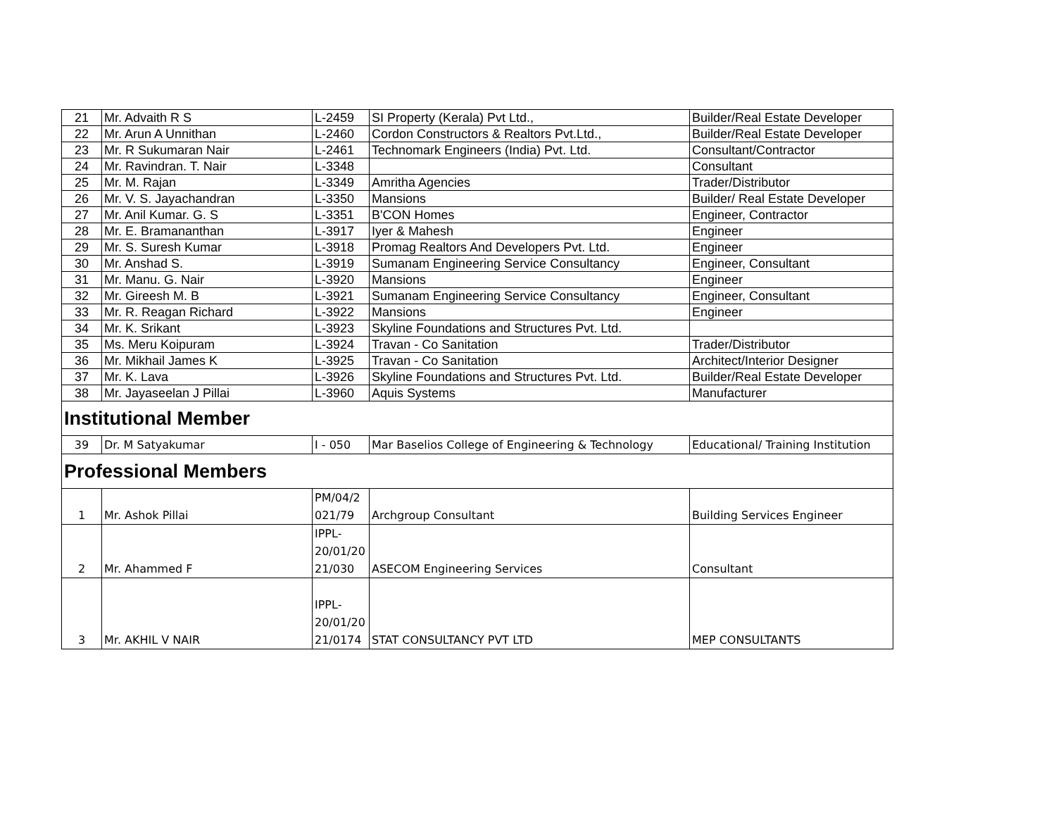| 21 | Mr. Advaith R S | L-2459 | SI Property (Kerala) Pvt Ltd., | Builder/Real Estate Developer |
| 22 | Mr. Arun A Unnithan | L-2460 | Cordon Constructors & Realtors Pvt.Ltd., | Builder/Real Estate Developer |
| 23 | Mr. R Sukumaran Nair | L-2461 | Technomark Engineers (India) Pvt. Ltd. | Consultant/Contractor |
| 24 | Mr. Ravindran. T. Nair | L-3348 | | Consultant |
| 25 | Mr. M. Rajan | L-3349 | Amritha Agencies | Trader/Distributor |
| 26 | Mr. V. S. Jayachandran | L-3350 | Mansions | Builder/ Real Estate Developer |
| 27 | Mr. Anil Kumar. G. S | L-3351 | B'CON Homes | Engineer, Contractor |
| 28 | Mr. E. Bramananthan | L-3917 | Iyer & Mahesh | Engineer |
| 29 | Mr. S. Suresh Kumar | L-3918 | Promag Realtors And Developers Pvt. Ltd. | Engineer |
| 30 | Mr. Anshad S. | L-3919 | Sumanam Engineering Service Consultancy | Engineer, Consultant |
| 31 | Mr. Manu. G. Nair | L-3920 | Mansions | Engineer |
| 32 | Mr. Gireesh M. B | L-3921 | Sumanam Engineering Service Consultancy | Engineer, Consultant |
| 33 | Mr. R. Reagan Richard | L-3922 | Mansions | Engineer |
| 34 | Mr. K. Srikant | L-3923 | Skyline Foundations and Structures Pvt. Ltd. | |
| 35 | Ms. Meru Koipuram | L-3924 | Travan - Co Sanitation | Trader/Distributor |
| 36 | Mr. Mikhail James K | L-3925 | Travan - Co Sanitation | Architect/Interior Designer |
| 37 | Mr. K. Lava | L-3926 | Skyline Foundations and Structures Pvt. Ltd. | Builder/Real Estate Developer |
| 38 | Mr. Jayaseelan J Pillai | L-3960 | Aquis Systems | Manufacturer |
| Institutional Member | | | | |
| 39 | Dr. M Satyakumar | I - 050 | Mar Baselios College of Engineering & Technology | Educational/ Training Institution |
| Professional Members | | | | |
| 1 | Mr. Ashok Pillai | PM/04/2 021/79 | Archgroup Consultant | Building Services Engineer |
| 2 | Mr. Ahammed F | IPPL- 20/01/20 21/030 | ASECOM Engineering Services | Consultant |
| 3 | Mr. AKHIL V NAIR | IPPL- 20/01/20 21/0174 | STAT CONSULTANCY PVT LTD | MEP CONSULTANTS |